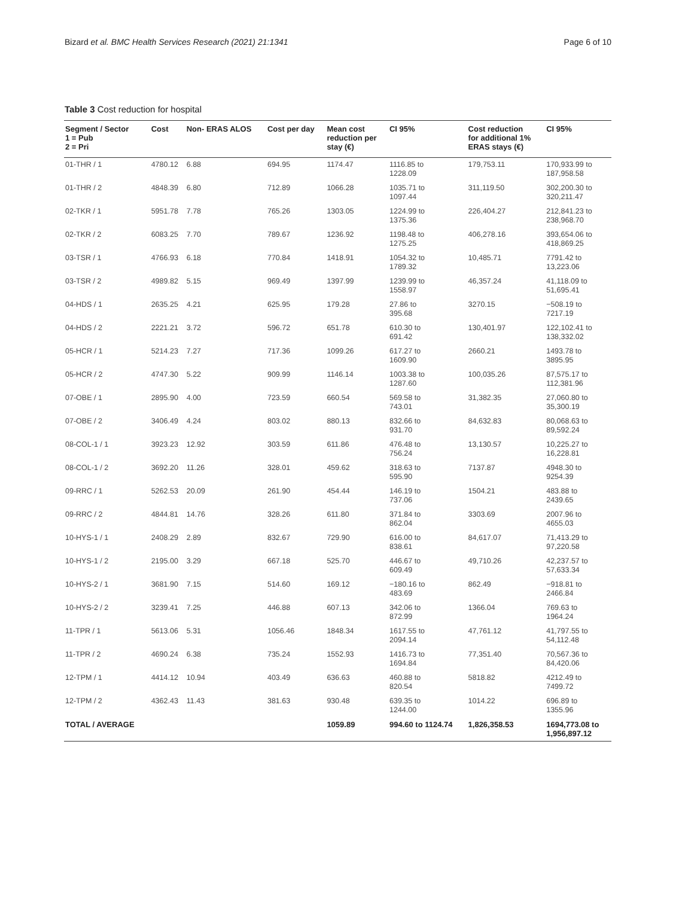Bizard et al. BMC Health Services Research (2021) 21:1341 Page 6 of 10
Table 3 Cost reduction for hospital
| Segment / Sector 1 = Pub 2 = Pri | Cost | Non- ERAS ALOS | Cost per day | Mean cost reduction per stay (€) | CI 95% | Cost reduction for additional 1% ERAS stays (€) | CI 95% |
| --- | --- | --- | --- | --- | --- | --- | --- |
| 01-THR / 1 | 4780.12 | 6.88 | 694.95 | 1174.47 | 1116.85 to 1228.09 | 179,753.11 | 170,933.99 to 187,958.58 |
| 01-THR / 2 | 4848.39 | 6.80 | 712.89 | 1066.28 | 1035.71 to 1097.44 | 311,119.50 | 302,200.30 to 320,211.47 |
| 02-TKR / 1 | 5951.78 | 7.78 | 765.26 | 1303.05 | 1224.99 to 1375.36 | 226,404.27 | 212,841.23 to 238,968.70 |
| 02-TKR / 2 | 6083.25 | 7.70 | 789.67 | 1236.92 | 1198.48 to 1275.25 | 406,278.16 | 393,654.06 to 418,869.25 |
| 03-TSR / 1 | 4766.93 | 6.18 | 770.84 | 1418.91 | 1054.32 to 1789.32 | 10,485.71 | 7791.42 to 13,223.06 |
| 03-TSR / 2 | 4989.82 | 5.15 | 969.49 | 1397.99 | 1239.99 to 1558.97 | 46,357.24 | 41,118.09 to 51,695.41 |
| 04-HDS / 1 | 2635.25 | 4.21 | 625.95 | 179.28 | 27.86 to 395.68 | 3270.15 | −508.19 to 7217.19 |
| 04-HDS / 2 | 2221.21 | 3.72 | 596.72 | 651.78 | 610.30 to 691.42 | 130,401.97 | 122,102.41 to 138,332.02 |
| 05-HCR / 1 | 5214.23 | 7.27 | 717.36 | 1099.26 | 617.27 to 1609.90 | 2660.21 | 1493.78 to 3895.95 |
| 05-HCR / 2 | 4747.30 | 5.22 | 909.99 | 1146.14 | 1003.38 to 1287.60 | 100,035.26 | 87,575.17 to 112,381.96 |
| 07-OBE / 1 | 2895.90 | 4.00 | 723.59 | 660.54 | 569.58 to 743.01 | 31,382.35 | 27,060.80 to 35,300.19 |
| 07-OBE / 2 | 3406.49 | 4.24 | 803.02 | 880.13 | 832.66 to 931.70 | 84,632.83 | 80,068.63 to 89,592.24 |
| 08-COL-1 / 1 | 3923.23 | 12.92 | 303.59 | 611.86 | 476.48 to 756.24 | 13,130.57 | 10,225.27 to 16,228.81 |
| 08-COL-1 / 2 | 3692.20 | 11.26 | 328.01 | 459.62 | 318.63 to 595.90 | 7137.87 | 4948.30 to 9254.39 |
| 09-RRC / 1 | 5262.53 | 20.09 | 261.90 | 454.44 | 146.19 to 737.06 | 1504.21 | 483.88 to 2439.65 |
| 09-RRC / 2 | 4844.81 | 14.76 | 328.26 | 611.80 | 371.84 to 862.04 | 3303.69 | 2007.96 to 4655.03 |
| 10-HYS-1 / 1 | 2408.29 | 2.89 | 832.67 | 729.90 | 616.00 to 838.61 | 84,617.07 | 71,413.29 to 97,220.58 |
| 10-HYS-1 / 2 | 2195.00 | 3.29 | 667.18 | 525.70 | 446.67 to 609.49 | 49,710.26 | 42,237.57 to 57,633.34 |
| 10-HYS-2 / 1 | 3681.90 | 7.15 | 514.60 | 169.12 | −180.16 to 483.69 | 862.49 | −918.81 to 2466.84 |
| 10-HYS-2 / 2 | 3239.41 | 7.25 | 446.88 | 607.13 | 342.06 to 872.99 | 1366.04 | 769.63 to 1964.24 |
| 11-TPR / 1 | 5613.06 | 5.31 | 1056.46 | 1848.34 | 1617.55 to 2094.14 | 47,761.12 | 41,797.55 to 54,112.48 |
| 11-TPR / 2 | 4690.24 | 6.38 | 735.24 | 1552.93 | 1416.73 to 1694.84 | 77,351.40 | 70,567.36 to 84,420.06 |
| 12-TPM / 1 | 4414.12 | 10.94 | 403.49 | 636.63 | 460.88 to 820.54 | 5818.82 | 4212.49 to 7499.72 |
| 12-TPM / 2 | 4362.43 | 11.43 | 381.63 | 930.48 | 639.35 to 1244.00 | 1014.22 | 696.89 to 1355.96 |
| TOTAL / AVERAGE | | | | 1059.89 | 994.60 to 1124.74 | 1,826,358.53 | 1694,773.08 to 1,956,897.12 |